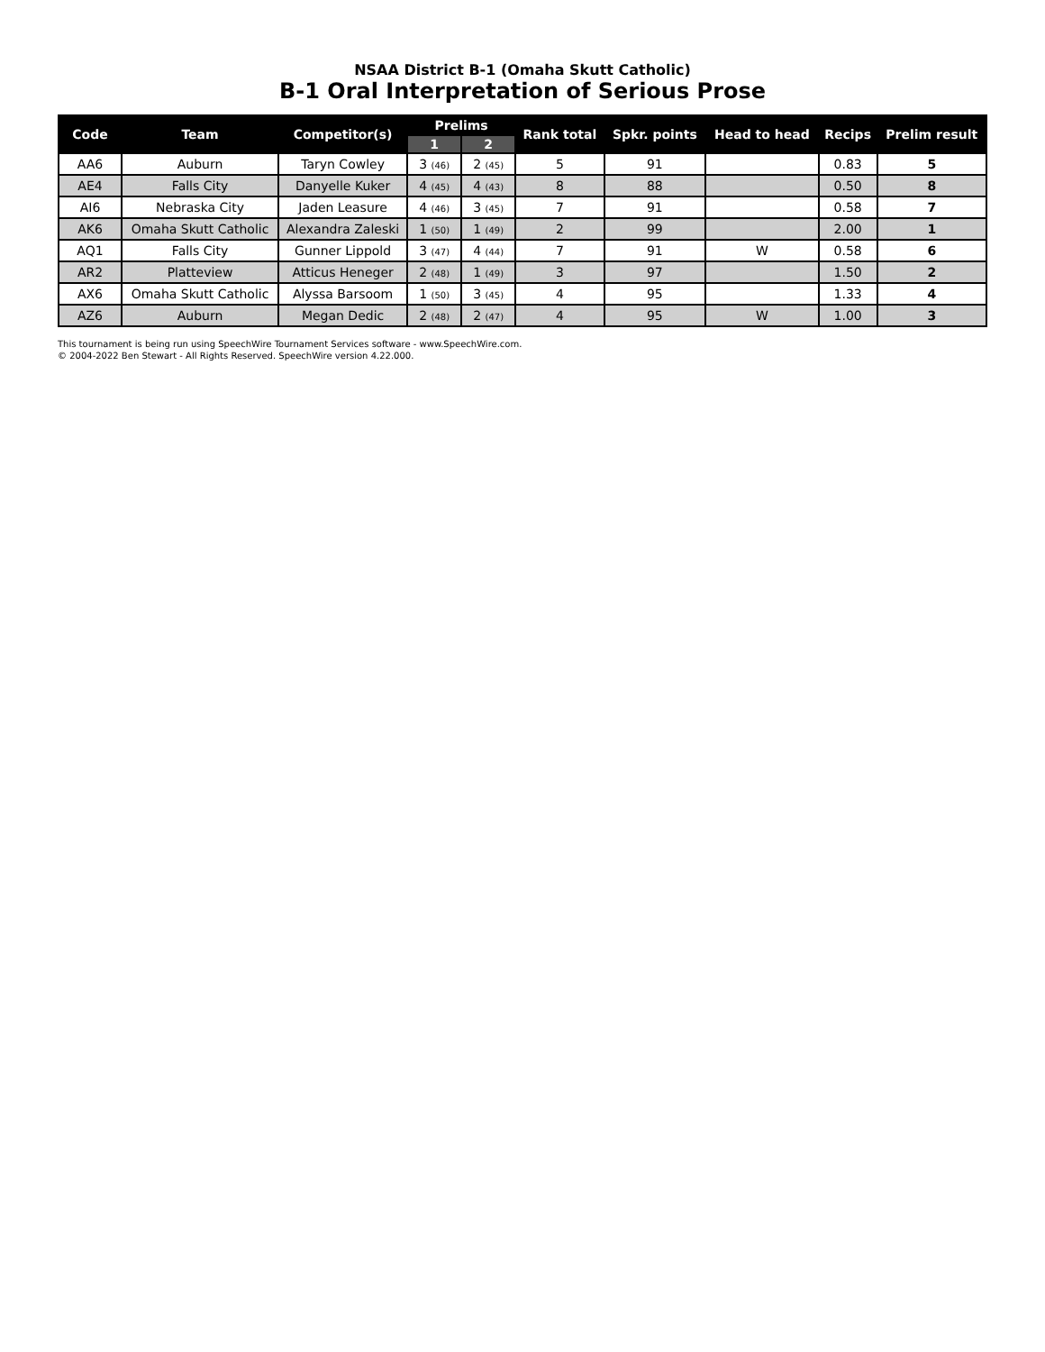NSAA District B-1 (Omaha Skutt Catholic)
B-1 Oral Interpretation of Serious Prose
| Code | Team | Competitor(s) | Prelims | | Rank total | Spkr. points | Head to head | Recips | Prelim result |
| --- | --- | --- | --- | --- | --- | --- | --- | --- | --- |
| | | | 1 | 2 | | | | | |
| AA6 | Auburn | Taryn Cowley | 3 (46) | 2 (45) | 5 | 91 | | 0.83 | 5 |
| AE4 | Falls City | Danyelle Kuker | 4 (45) | 4 (43) | 8 | 88 | | 0.50 | 8 |
| AI6 | Nebraska City | Jaden Leasure | 4 (46) | 3 (45) | 7 | 91 | | 0.58 | 7 |
| AK6 | Omaha Skutt Catholic | Alexandra Zaleski | 1 (50) | 1 (49) | 2 | 99 | | 2.00 | 1 |
| AQ1 | Falls City | Gunner Lippold | 3 (47) | 4 (44) | 7 | 91 | W | 0.58 | 6 |
| AR2 | Platteview | Atticus Heneger | 2 (48) | 1 (49) | 3 | 97 | | 1.50 | 2 |
| AX6 | Omaha Skutt Catholic | Alyssa Barsoom | 1 (50) | 3 (45) | 4 | 95 | | 1.33 | 4 |
| AZ6 | Auburn | Megan Dedic | 2 (48) | 2 (47) | 4 | 95 | W | 1.00 | 3 |
This tournament is being run using SpeechWire Tournament Services software - www.SpeechWire.com.
© 2004-2022 Ben Stewart - All Rights Reserved. SpeechWire version 4.22.000.